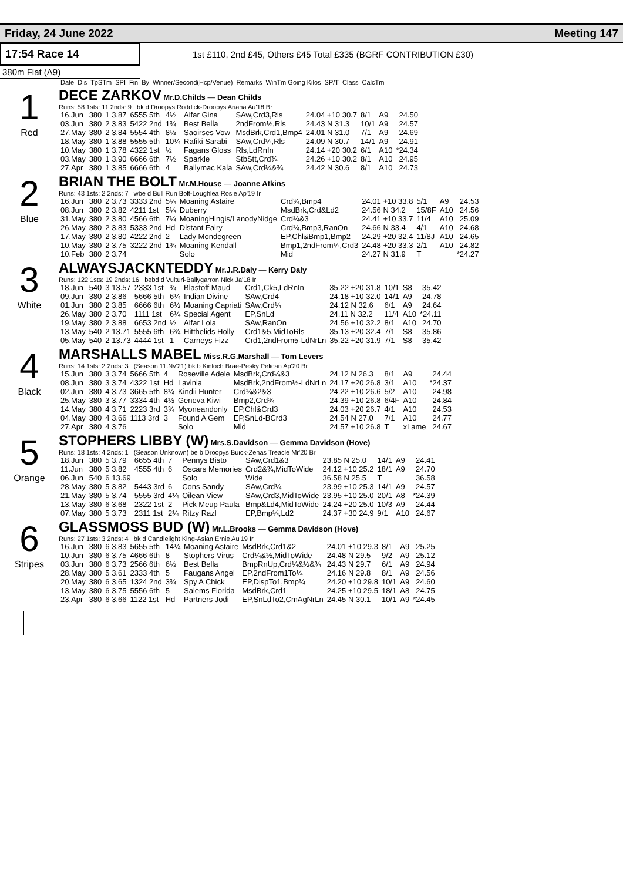Friday, 24 June 2022 Meeting 147
17:54 Race 14 1st £110, 2nd £45, Others £45 Total £335 (BGRF CONTRIBUTION £30)
380m Flat (A9)
| Date | Dis | TpSTm | SPI | Fin | By | Winner/Second(Hcp/Venue) | Remarks | WinTm Going Kilos | SP/T | Class | CalcTm |
| --- | --- | --- | --- | --- | --- | --- | --- | --- | --- | --- | --- |
1
Red
DECE ZARKOV Mr.D.Childs — Dean Childs
Runs: 58 1sts: 11 2nds: 9 bk d Droopys Roddick-Droopys Ariana Au'18 Br
| 16.Jun | 380 | 1 3.87 | 6555 5th | 4½ | Alfar Gina | SAw,Crd3,Rls | 24.04 +10 30.7 | 8/1 | A9 | 24.50 |
| 03.Jun | 380 | 2 3.83 | 5422 2nd | 1¾ | Best Bella | 2ndFrom½,Rls | 24.43 N 31.3 | 10/1 | A9 | 24.57 |
| 27.May | 380 | 2 3.84 | 5554 4th | 8½ | Saoirses Vow | MsdBrk,Crd1,Bmp4 | 24.01 N 31.0 | 7/1 | A9 | 24.69 |
| 18.May | 380 | 1 3.88 | 5555 5th | 10¼ | Rafiki Sarabi | SAw,Crd¼,Rls | 24.09 N 30.7 | 14/1 | A9 | 24.91 |
| 10.May | 380 | 1 3.78 | 4322 1st | ½ | Fagans Gloss | Rls,LdRnIn | 24.14 +20 30.2 | 6/1 | A10 | *24.34 |
| 03.May | 380 | 1 3.90 | 6666 6th | 7½ | Sparkle | StbStt,Crd¾ | 24.26 +10 30.2 | 8/1 | A10 | 24.95 |
| 27.Apr | 380 | 1 3.85 | 6666 6th | 4 | Ballymac Kala | SAw,Crd¼&¾ | 24.42 N 30.6 | 8/1 | A10 | 24.73 |
2
Blue
BRIAN THE BOLT Mr.M.House — Joanne Atkins
Runs: 43 1sts: 2 2nds: 7 wbe d Bull Run Bolt-Loughlea Rosie Ap'19 Ir
| 16.Jun | 380 | 2 3.73 | 3333 2nd | 5¼ | Moaning Astaire | Crd¾,Bmp4 | 24.01 +10 33.8 | 5/1 | A9 | 24.53 |
| 08.Jun | 380 | 2 3.82 | 4211 1st | 5¼ | Duberry | MsdBrk,Crd&Ld2 | 24.56 N 34.2 | 15/8F | A10 | 24.56 |
| 31.May | 380 | 2 3.80 | 4566 6th | 7¼ | MoaningHingis/LanodyNidge | Crd¼&3 | 24.41 +10 33.7 | 11/4 | A10 | 25.09 |
| 26.May | 380 | 2 3.83 | 5333 2nd | Hd | Distant Fairy | Crd¼,Bmp3,RanOn | 24.66 N 33.4 | 4/1 | A10 | 24.68 |
| 17.May | 380 | 2 3.80 | 4222 2nd | 2 | Lady Mondegreen | EP,Chl&Bmp1,Bmp2 | 24.29 +20 32.4 | 11/8J | A10 | 24.65 |
| 10.May | 380 | 2 3.75 | 3222 2nd | 1¾ | Moaning Kendall | Bmp1,2ndFrom¼,Crd3 | 24.48 +20 33.3 | 2/1 | A10 | 24.82 |
| 10.Feb | 380 | 2 3.74 | | | Solo | Mid | 24.27 N 31.9 | T | | *24.27 |
3
White
ALWAYSJACKNTEDDY Mr.J.R.Daly — Kerry Daly
Runs: 122 1sts: 19 2nds: 16 bebd d Vulturi-Ballygarron Nick Ja'18 Ir
| 18.Jun | 540 | 3 13.57 | 2333 1st | ¾ | Blastoff Maud | Crd1,Ck5,LdRnIn | 35.22 +20 31.8 | 10/1 | S8 | 35.42 |
| 09.Jun | 380 | 2 3.86 | 5666 5th | 6¼ | Indian Divine | SAw,Crd4 | 24.18 +10 32.0 | 14/1 | A9 | 24.78 |
| 01.Jun | 380 | 2 3.85 | 6666 6th | 6½ | Moaning Capriati | SAw,Crd¼ | 24.12 N 32.6 | 6/1 | A9 | 24.64 |
| 26.May | 380 | 2 3.70 | 1111 1st | 6¼ | Special Agent | EP,SnLd | 24.11 N 32.2 | 11/4 | A10 | *24.11 |
| 19.May | 380 | 2 3.88 | 6653 2nd | ½ | Alfar Lola | SAw,RanOn | 24.56 +10 32.2 | 8/1 | A10 | 24.70 |
| 13.May | 540 | 2 13.71 | 5555 6th | 6¾ | Hitthelids Holly | Crd1&5,MidToRls | 35.13 +20 32.4 | 7/1 | S8 | 35.86 |
| 05.May | 540 | 2 13.73 | 4444 1st | 1 | Carneys Fizz | Crd1,2ndFrom5-LdNrLn | 35.22 +20 31.9 | 7/1 | S8 | 35.42 |
4
Black
MARSHALLS MABEL Miss.R.G.Marshall — Tom Levers
Runs: 14 1sts: 2 2nds: 3 (Season 11.Nv'21) bk b Kinloch Brae-Pesky Pelican Ap'20 Br
| 15.Jun | 380 | 3 3.74 | 5666 5th | 4 | Roseville Adele | MsdBrk,Crd¼&3 | 24.12 N 26.3 | 8/1 | A9 | 24.44 |
| 08.Jun | 380 | 3 3.74 | 4322 1st | Hd | Lavinia | MsdBrk,2ndFrom½-LdNrLn | 24.17 +20 26.8 | 3/1 | A10 | *24.37 |
| 02.Jun | 380 | 4 3.73 | 3665 5th | 8¼ | Kindii Hunter | Crd¼&2&3 | 24.22 +10 26.6 | 5/2 | A10 | 24.98 |
| 25.May | 380 | 3 3.77 | 3334 4th | 4½ | Geneva Kiwi | Bmp2,Crd¾ | 24.39 +10 26.8 | 6/4F | A10 | 24.84 |
| 14.May | 380 | 4 3.71 | 2223 3rd | 3¾ | Myoneandonly | EP,Chl&Crd3 | 24.03 +20 26.7 | 4/1 | A10 | 24.53 |
| 04.May | 380 | 4 3.66 | 1113 3rd | 3 | Found A Gem | EP,SnLd-BCrd3 | 24.54 N 27.0 | 7/1 | A10 | 24.77 |
| 27.Apr | 380 | 4 3.76 | | | Solo | Mid | 24.57 +10 26.8 | T | xLame | 24.67 |
5
Orange
STOPHERS LIBBY (W) Mrs.S.Davidson — Gemma Davidson (Hove)
Runs: 18 1sts: 4 2nds: 1 (Season Unknown) be b Droopys Buick-Zenas Treacle Mr'20 Br
| 18.Jun | 380 | 5 3.79 | 6655 4th | 7 | Pennys Bisto | SAw,Crd1&3 | 23.85 N 25.0 | 14/1 | A9 | 24.41 |
| 11.Jun | 380 | 5 3.82 | 4555 4th | 6 | Oscars Memories | Crd2&¾,MidToWide | 24.12 +10 25.2 | 18/1 | A9 | 24.70 |
| 06.Jun | 540 | 6 13.69 | | | Solo | Wide | 36.58 N 25.5 | T | | 36.58 |
| 28.May | 380 | 5 3.82 | 5443 3rd | 6 | Cons Sandy | SAw,Crd¼ | 23.99 +10 25.3 | 14/1 | A9 | 24.57 |
| 21.May | 380 | 5 3.74 | 5555 3rd | 4¼ | Oilean View | SAw,Crd3,MidToWide | 23.95 +10 25.0 | 20/1 | A8 | *24.39 |
| 13.May | 380 | 6 3.68 | 2322 1st | 2 | Pick Meup Paula | Bmp&Ld4,MidToWide | 24.24 +20 25.0 | 10/3 | A9 | 24.44 |
| 07.May | 380 | 5 3.73 | 2311 1st | 2¼ | Ritzy Razl | EP,Bmp¼,Ld2 | 24.37 +30 24.9 | 9/1 | A10 | 24.67 |
6
Stripes
GLASSMOSS BUD (W) Mr.L.Brooks — Gemma Davidson (Hove)
Runs: 27 1sts: 3 2nds: 4 bk d Candlelight King-Asian Ernie Au'19 Ir
| 16.Jun | 380 | 6 3.83 | 5655 5th | 14¼ | Moaning Astaire | MsdBrk,Crd1&2 | 24.01 +10 29.3 | 8/1 | A9 | 25.25 |
| 10.Jun | 380 | 6 3.75 | 4666 6th | 8 | Stophers Virus | Crd¼&½,MidToWide | 24.48 N 29.5 | 9/2 | A9 | 25.12 |
| 03.Jun | 380 | 6 3.73 | 2566 6th | 6½ | Best Bella | BmpRnUp,Crd¼&½&¾ | 24.43 N 29.7 | 6/1 | A9 | 24.94 |
| 28.May | 380 | 5 3.61 | 2333 4th | 5 | Faugans Angel | EP,2ndFrom1To¼ | 24.16 N 29.8 | 8/1 | A9 | 24.56 |
| 20.May | 380 | 6 3.65 | 1324 2nd | 3¾ | Spy A Chick | EP,DispTo1,Bmp¾ | 24.20 +10 29.8 | 10/1 | A9 | 24.60 |
| 13.May | 380 | 6 3.75 | 5556 6th | 5 | Salems Florida | MsdBrk,Crd1 | 24.25 +10 29.5 | 18/1 | A8 | 24.75 |
| 23.Apr | 380 | 6 3.66 | 1122 1st | Hd | Partners Jodi | EP,SnLdTo2,CmAgNrLn | 24.45 N 30.1 | 10/1 | A9 | *24.45 |